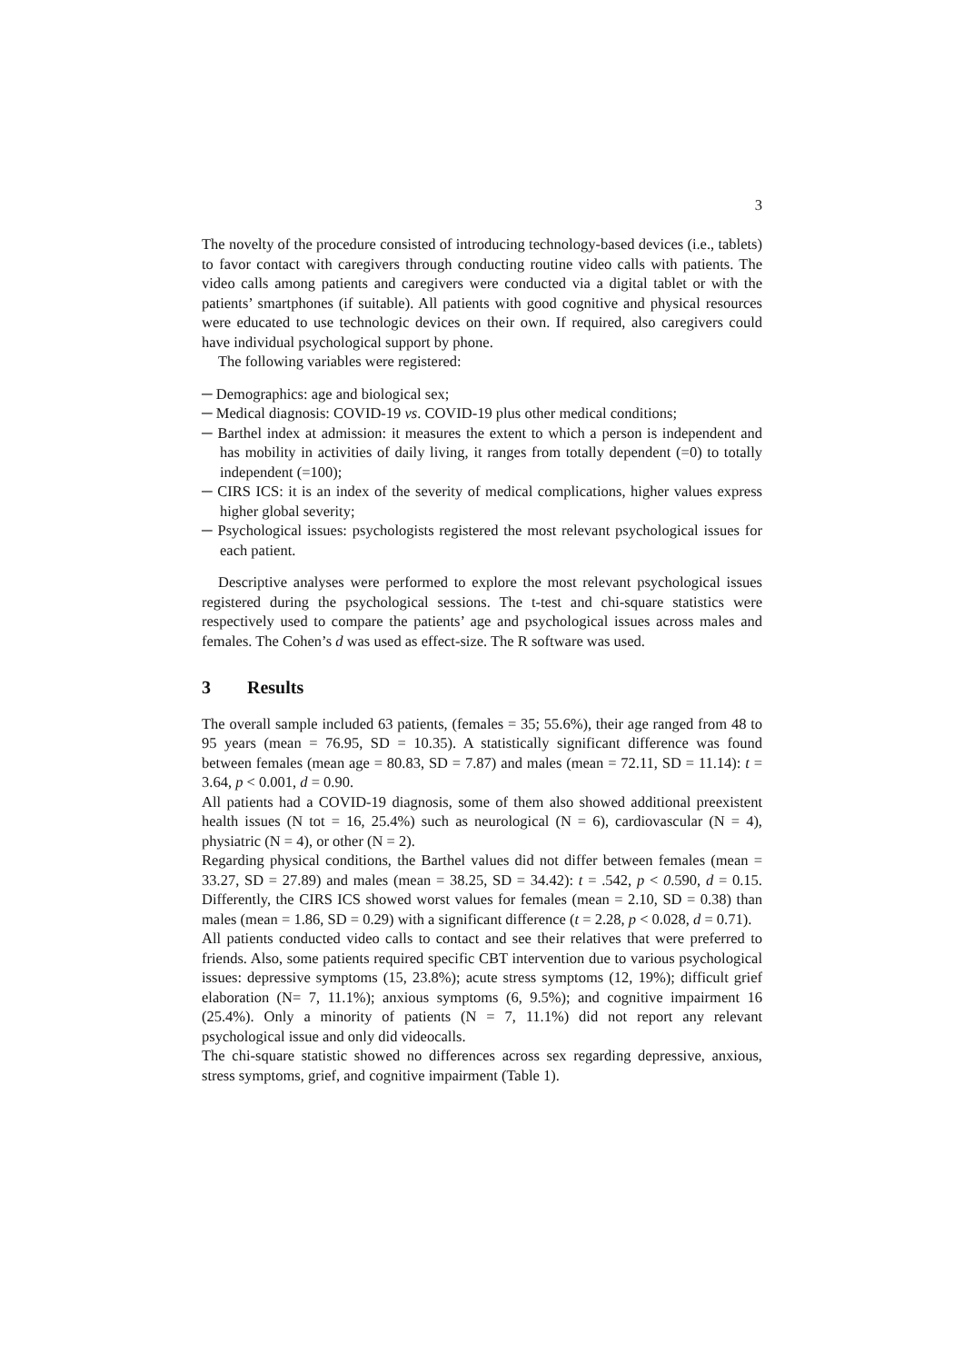3
The novelty of the procedure consisted of introducing technology-based devices (i.e., tablets) to favor contact with caregivers through conducting routine video calls with patients. The video calls among patients and caregivers were conducted via a digital tablet or with the patients’ smartphones (if suitable). All patients with good cognitive and physical resources were educated to use technologic devices on their own. If required, also caregivers could have individual psychological support by phone.
The following variables were registered:
─ Demographics: age and biological sex;
─ Medical diagnosis: COVID-19 vs. COVID-19 plus other medical conditions;
─ Barthel index at admission: it measures the extent to which a person is independent and has mobility in activities of daily living, it ranges from totally dependent (=0) to totally independent (=100);
─ CIRS ICS: it is an index of the severity of medical complications, higher values express higher global severity;
─ Psychological issues: psychologists registered the most relevant psychological issues for each patient.
Descriptive analyses were performed to explore the most relevant psychological issues registered during the psychological sessions. The t-test and chi-square statistics were respectively used to compare the patients’ age and psychological issues across males and females. The Cohen’s d was used as effect-size. The R software was used.
3 Results
The overall sample included 63 patients, (females = 35; 55.6%), their age ranged from 48 to 95 years (mean = 76.95, SD = 10.35). A statistically significant difference was found between females (mean age = 80.83, SD = 7.87) and males (mean = 72.11, SD = 11.14): t = 3.64, p < 0.001, d = 0.90.
All patients had a COVID-19 diagnosis, some of them also showed additional preexistent health issues (N tot = 16, 25.4%) such as neurological (N = 6), cardiovascular (N = 4), physiatric (N = 4), or other (N = 2).
Regarding physical conditions, the Barthel values did not differ between females (mean = 33.27, SD = 27.89) and males (mean = 38.25, SD = 34.42): t = .542, p < 0.590, d = 0.15. Differently, the CIRS ICS showed worst values for females (mean = 2.10, SD = 0.38) than males (mean = 1.86, SD = 0.29) with a significant difference (t = 2.28, p < 0.028, d = 0.71).
All patients conducted video calls to contact and see their relatives that were preferred to friends. Also, some patients required specific CBT intervention due to various psychological issues: depressive symptoms (15, 23.8%); acute stress symptoms (12, 19%); difficult grief elaboration (N= 7, 11.1%); anxious symptoms (6, 9.5%); and cognitive impairment 16 (25.4%). Only a minority of patients (N = 7, 11.1%) did not report any relevant psychological issue and only did videocalls.
The chi-square statistic showed no differences across sex regarding depressive, anxious, stress symptoms, grief, and cognitive impairment (Table 1).